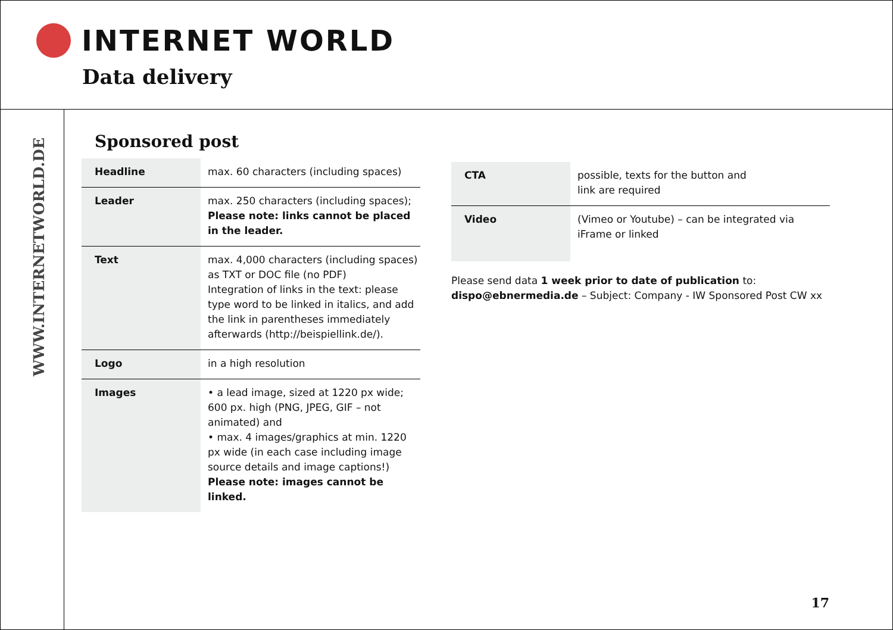INTERNET WORLD
Data delivery
WWW.INTERNETWORLD.DE
Sponsored post
| Headline | max. 60 characters (including spaces) |
| Leader | max. 250 characters (including spaces); Please note: links cannot be placed in the leader. |
| Text | max. 4,000 characters (including spaces) as TXT or DOC file (no PDF) Integration of links in the text: please type word to be linked in italics, and add the link in parentheses immediately afterwards (http://beispiellink.de/). |
| Logo | in a high resolution |
| Images | • a lead image, sized at 1220 px wide; 600 px. high (PNG, JPEG, GIF – not animated) and • max. 4 images/graphics at min. 1220 px wide (in each case including image source details and image captions!) Please note: images cannot be linked. |
| CTA | possible, texts for the button and link are required |
| Video | (Vimeo or Youtube) – can be integrated via iFrame or linked |
Please send data 1 week prior to date of publication to:
dispo@ebnermedia.de – Subject: Company - IW Sponsored Post CW xx
17